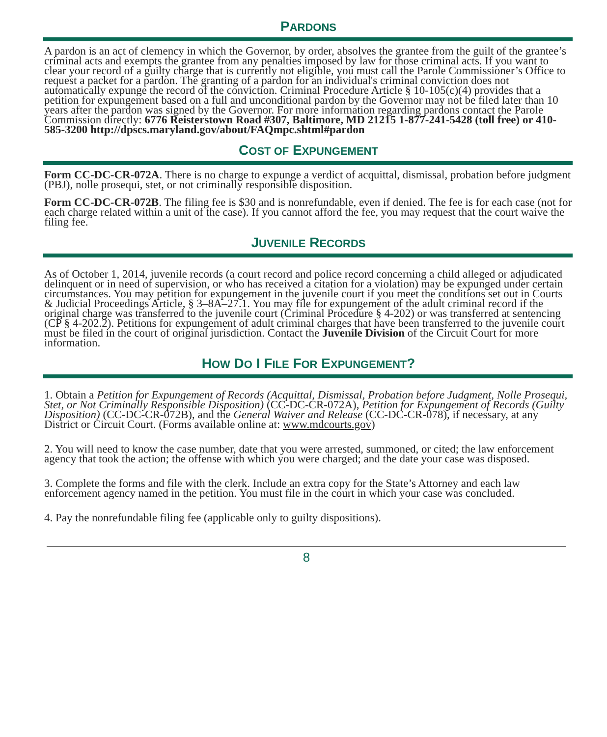PARDONS
A pardon is an act of clemency in which the Governor, by order, absolves the grantee from the guilt of the grantee’s criminal acts and exempts the grantee from any penalties imposed by law for those criminal acts. If you want to clear your record of a guilty charge that is currently not eligible, you must call the Parole Commissioner’s Office to request a packet for a pardon. The granting of a pardon for an individual's criminal conviction does not automatically expunge the record of the conviction. Criminal Procedure Article § 10-105(c)(4) provides that a petition for expungement based on a full and unconditional pardon by the Governor may not be filed later than 10 years after the pardon was signed by the Governor. For more information regarding pardons contact the Parole Commission directly: 6776 Reisterstown Road #307, Baltimore, MD 21215 1-877-241-5428 (toll free) or 410-585-3200 http://dpscs.maryland.gov/about/FAQmpc.shtml#pardon
COST OF EXPUNGEMENT
Form CC-DC-CR-072A. There is no charge to expunge a verdict of acquittal, dismissal, probation before judgment (PBJ), nolle prosequi, stet, or not criminally responsible disposition.
Form CC-DC-CR-072B. The filing fee is $30 and is nonrefundable, even if denied. The fee is for each case (not for each charge related within a unit of the case). If you cannot afford the fee, you may request that the court waive the filing fee.
JUVENILE RECORDS
As of October 1, 2014, juvenile records (a court record and police record concerning a child alleged or adjudicated delinquent or in need of supervision, or who has received a citation for a violation) may be expunged under certain circumstances. You may petition for expungement in the juvenile court if you meet the conditions set out in Courts & Judicial Proceedings Article, § 3–8A–27.1. You may file for expungement of the adult criminal record if the original charge was transferred to the juvenile court (Criminal Procedure § 4-202) or was transferred at sentencing (CP § 4-202.2). Petitions for expungement of adult criminal charges that have been transferred to the juvenile court must be filed in the court of original jurisdiction. Contact the Juvenile Division of the Circuit Court for more information.
HOW DO I FILE FOR EXPUNGEMENT?
1. Obtain a Petition for Expungement of Records (Acquittal, Dismissal, Probation before Judgment, Nolle Prosequi, Stet, or Not Criminally Responsible Disposition) (CC-DC-CR-072A), Petition for Expungement of Records (Guilty Disposition) (CC-DC-CR-072B), and the General Waiver and Release (CC-DC-CR-078), if necessary, at any District or Circuit Court. (Forms available online at: www.mdcourts.gov)
2. You will need to know the case number, date that you were arrested, summoned, or cited; the law enforcement agency that took the action; the offense with which you were charged; and the date your case was disposed.
3. Complete the forms and file with the clerk. Include an extra copy for the State’s Attorney and each law enforcement agency named in the petition. You must file in the court in which your case was concluded.
4. Pay the nonrefundable filing fee (applicable only to guilty dispositions).
8